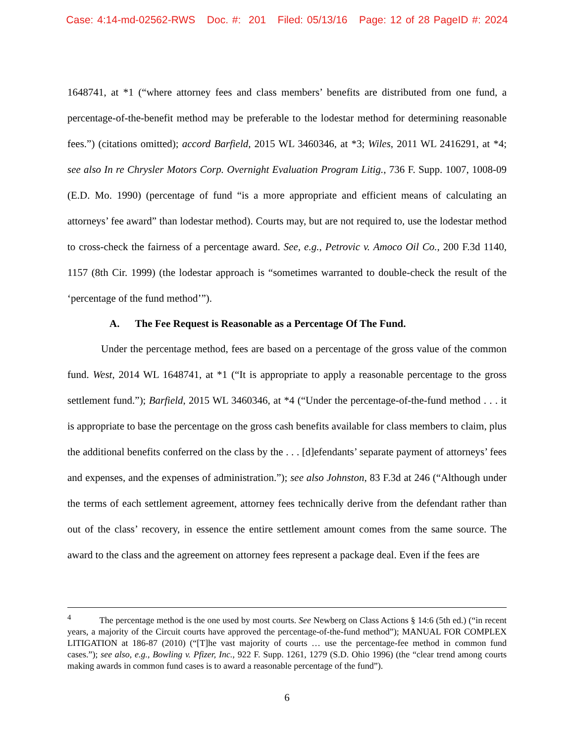Case: 4:14-md-02562-RWS Doc. #: 201 Filed: 05/13/16 Page: 12 of 28 PageID #: 2024
1648741, at *1 (“where attorney fees and class members’ benefits are distributed from one fund, a percentage-of-the-benefit method may be preferable to the lodestar method for determining reasonable fees.”) (citations omitted); accord Barfield, 2015 WL 3460346, at *3; Wiles, 2011 WL 2416291, at *4; see also In re Chrysler Motors Corp. Overnight Evaluation Program Litig., 736 F. Supp. 1007, 1008-09 (E.D. Mo. 1990) (percentage of fund “is a more appropriate and efficient means of calculating an attorneys’ fee award” than lodestar method). Courts may, but are not required to, use the lodestar method to cross-check the fairness of a percentage award. See, e.g., Petrovic v. Amoco Oil Co., 200 F.3d 1140, 1157 (8th Cir. 1999) (the lodestar approach is “sometimes warranted to double-check the result of the ‘percentage of the fund method’”).
A. The Fee Request is Reasonable as a Percentage Of The Fund.
Under the percentage method, fees are based on a percentage of the gross value of the common fund. West, 2014 WL 1648741, at *1 (“It is appropriate to apply a reasonable percentage to the gross settlement fund.”); Barfield, 2015 WL 3460346, at *4 (“Under the percentage-of-the-fund method . . . it is appropriate to base the percentage on the gross cash benefits available for class members to claim, plus the additional benefits conferred on the class by the . . . [d]efendants’ separate payment of attorneys’ fees and expenses, and the expenses of administration.”); see also Johnston, 83 F.3d at 246 (“Although under the terms of each settlement agreement, attorney fees technically derive from the defendant rather than out of the class’ recovery, in essence the entire settlement amount comes from the same source. The award to the class and the agreement on attorney fees represent a package deal. Even if the fees are
<sup>4</sup> The percentage method is the one used by most courts. See Newberg on Class Actions § 14:6 (5th ed.) (“in recent years, a majority of the Circuit courts have approved the percentage-of-the-fund method”); MANUAL FOR COMPLEX LITIGATION at 186-87 (2010) (“[T]he vast majority of courts … use the percentage-fee method in common fund cases.”); see also, e.g., Bowling v. Pfizer, Inc., 922 F. Supp. 1261, 1279 (S.D. Ohio 1996) (the “clear trend among courts making awards in common fund cases is to award a reasonable percentage of the fund”).
6